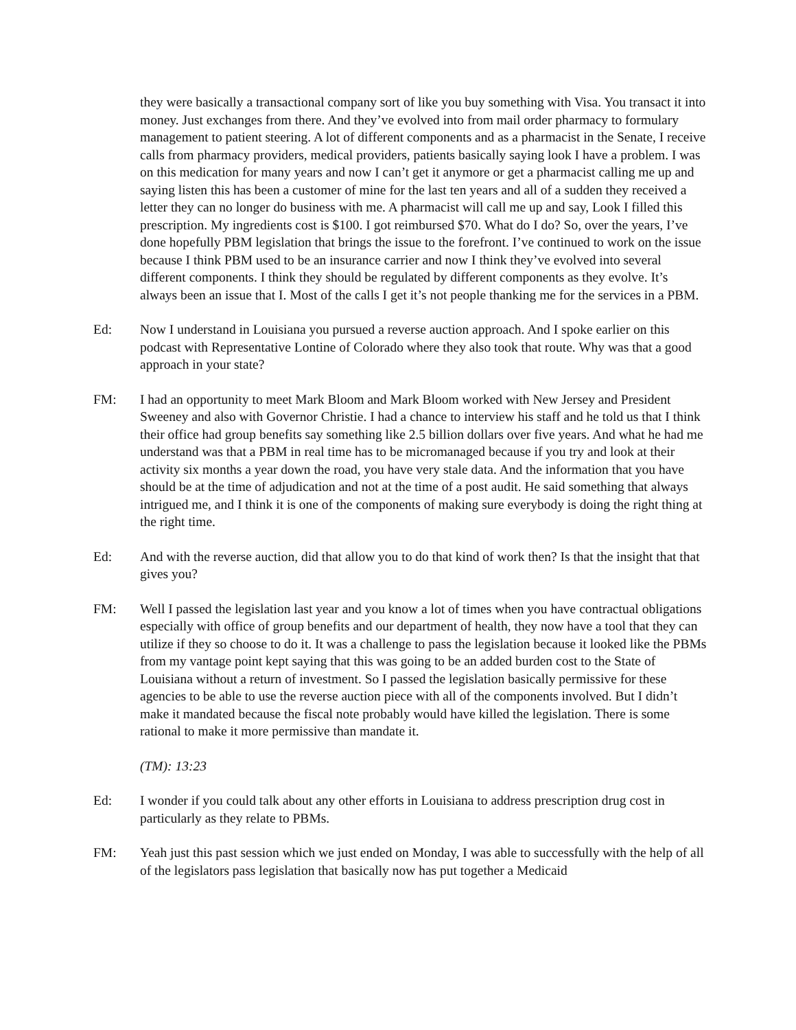they were basically a transactional company sort of like you buy something with Visa. You transact it into money. Just exchanges from there. And they’ve evolved into from mail order pharmacy to formulary management to patient steering. A lot of different components and as a pharmacist in the Senate, I receive calls from pharmacy providers, medical providers, patients basically saying look I have a problem. I was on this medication for many years and now I can’t get it anymore or get a pharmacist calling me up and saying listen this has been a customer of mine for the last ten years and all of a sudden they received a letter they can no longer do business with me. A pharmacist will call me up and say, Look I filled this prescription. My ingredients cost is $100. I got reimbursed $70. What do I do? So, over the years, I’ve done hopefully PBM legislation that brings the issue to the forefront. I’ve continued to work on the issue because I think PBM used to be an insurance carrier and now I think they’ve evolved into several different components. I think they should be regulated by different components as they evolve. It’s always been an issue that I. Most of the calls I get it’s not people thanking me for the services in a PBM.
Ed: Now I understand in Louisiana you pursued a reverse auction approach. And I spoke earlier on this podcast with Representative Lontine of Colorado where they also took that route. Why was that a good approach in your state?
FM: I had an opportunity to meet Mark Bloom and Mark Bloom worked with New Jersey and President Sweeney and also with Governor Christie. I had a chance to interview his staff and he told us that I think their office had group benefits say something like 2.5 billion dollars over five years. And what he had me understand was that a PBM in real time has to be micromanaged because if you try and look at their activity six months a year down the road, you have very stale data. And the information that you have should be at the time of adjudication and not at the time of a post audit. He said something that always intrigued me, and I think it is one of the components of making sure everybody is doing the right thing at the right time.
Ed: And with the reverse auction, did that allow you to do that kind of work then? Is that the insight that that gives you?
FM: Well I passed the legislation last year and you know a lot of times when you have contractual obligations especially with office of group benefits and our department of health, they now have a tool that they can utilize if they so choose to do it. It was a challenge to pass the legislation because it looked like the PBMs from my vantage point kept saying that this was going to be an added burden cost to the State of Louisiana without a return of investment. So I passed the legislation basically permissive for these agencies to be able to use the reverse auction piece with all of the components involved. But I didn’t make it mandated because the fiscal note probably would have killed the legislation. There is some rational to make it more permissive than mandate it.
(TM): 13:23
Ed: I wonder if you could talk about any other efforts in Louisiana to address prescription drug cost in particularly as they relate to PBMs.
FM: Yeah just this past session which we just ended on Monday, I was able to successfully with the help of all of the legislators pass legislation that basically now has put together a Medicaid